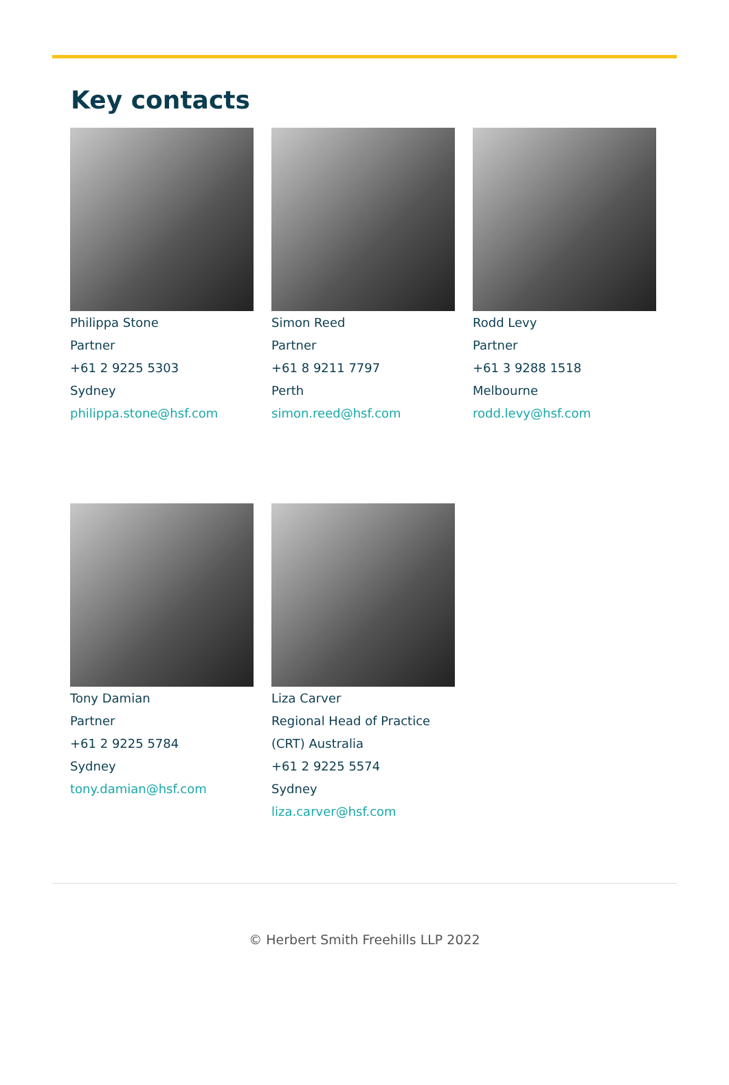Key contacts
Philippa Stone
Partner
+61 2 9225 5303
Sydney
philippa.stone@hsf.com
Simon Reed
Partner
+61 8 9211 7797
Perth
simon.reed@hsf.com
Rodd Levy
Partner
+61 3 9288 1518
Melbourne
rodd.levy@hsf.com
Tony Damian
Partner
+61 2 9225 5784
Sydney
tony.damian@hsf.com
Liza Carver
Regional Head of Practice
(CRT) Australia
+61 2 9225 5574
Sydney
liza.carver@hsf.com
© Herbert Smith Freehills LLP 2022